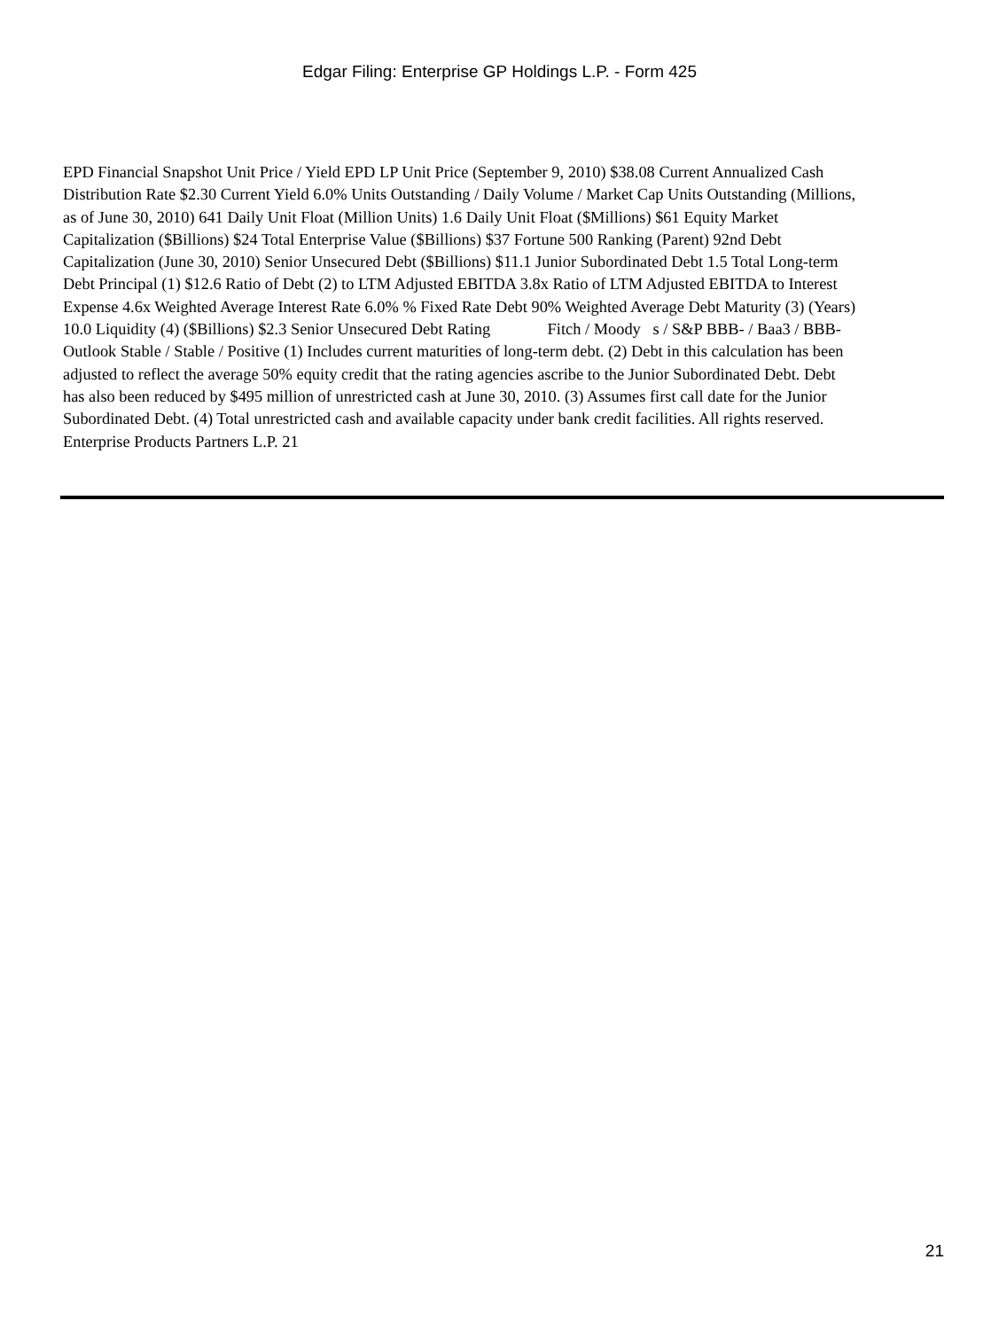Edgar Filing: Enterprise GP Holdings L.P. - Form 425
EPD Financial Snapshot Unit Price / Yield EPD LP Unit Price (September 9, 2010) $38.08 Current Annualized Cash Distribution Rate $2.30 Current Yield 6.0% Units Outstanding / Daily Volume / Market Cap Units Outstanding (Millions, as of June 30, 2010) 641 Daily Unit Float (Million Units) 1.6 Daily Unit Float ($Millions) $61 Equity Market Capitalization ($Billions) $24 Total Enterprise Value ($Billions) $37 Fortune 500 Ranking (Parent) 92nd Debt Capitalization (June 30, 2010) Senior Unsecured Debt ($Billions) $11.1 Junior Subordinated Debt 1.5 Total Long-term Debt Principal (1) $12.6 Ratio of Debt (2) to LTM Adjusted EBITDA 3.8x Ratio of LTM Adjusted EBITDA to Interest Expense 4.6x Weighted Average Interest Rate 6.0% % Fixed Rate Debt 90% Weighted Average Debt Maturity (3) (Years) 10.0 Liquidity (4) ($Billions) $2.3 Senior Unsecured Debt Rating Fitch / Moody s / S&P BBB- / Baa3 / BBB-Outlook Stable / Stable / Positive (1) Includes current maturities of long-term debt. (2) Debt in this calculation has been adjusted to reflect the average 50% equity credit that the rating agencies ascribe to the Junior Subordinated Debt. Debt has also been reduced by $495 million of unrestricted cash at June 30, 2010. (3) Assumes first call date for the Junior Subordinated Debt. (4) Total unrestricted cash and available capacity under bank credit facilities. All rights reserved. Enterprise Products Partners L.P. 21
21